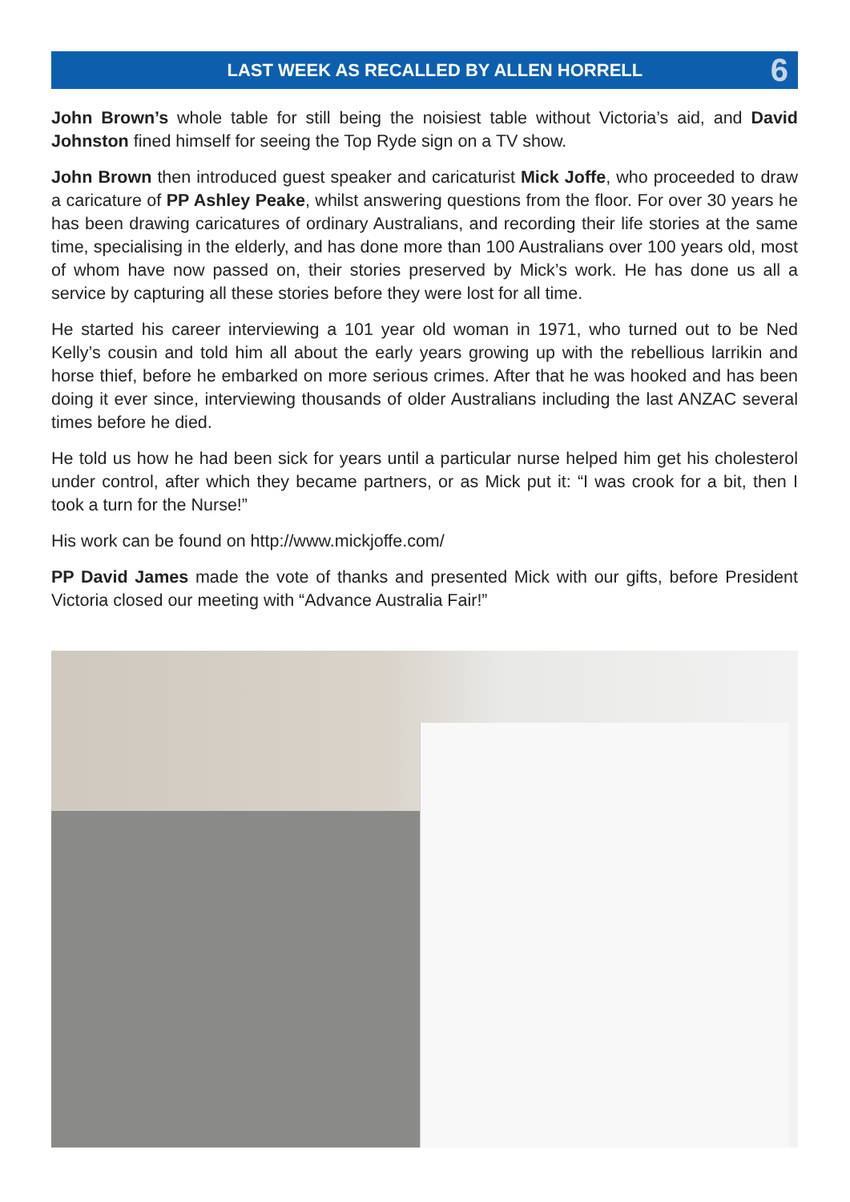LAST WEEK AS RECALLED BY ALLEN HORRELL
6
John Brown’s whole table for still being the noisiest table without Victoria’s aid, and David Johnston fined himself for seeing the Top Ryde sign on a TV show.
John Brown then introduced guest speaker and caricaturist Mick Joffe, who proceeded to draw a caricature of PP Ashley Peake, whilst answering questions from the floor. For over 30 years he has been drawing caricatures of ordinary Australians, and recording their life stories at the same time, specialising in the elderly, and has done more than 100 Australians over 100 years old, most of whom have now passed on, their stories preserved by Mick’s work. He has done us all a service by capturing all these stories before they were lost for all time.
He started his career interviewing a 101 year old woman in 1971, who turned out to be Ned Kelly’s cousin and told him all about the early years growing up with the rebellious larrikin and horse thief, before he embarked on more serious crimes. After that he was hooked and has been doing it ever since, interviewing thousands of older Australians including the last ANZAC several times before he died.
He told us how he had been sick for years until a particular nurse helped him get his cholesterol under control, after which they became partners, or as Mick put it: “I was crook for a bit, then I took a turn for the Nurse!”
His work can be found on http://www.mickjoffe.com/
PP David James made the vote of thanks and presented Mick with our gifts, before President Victoria closed our meeting with “Advance Australia Fair!”